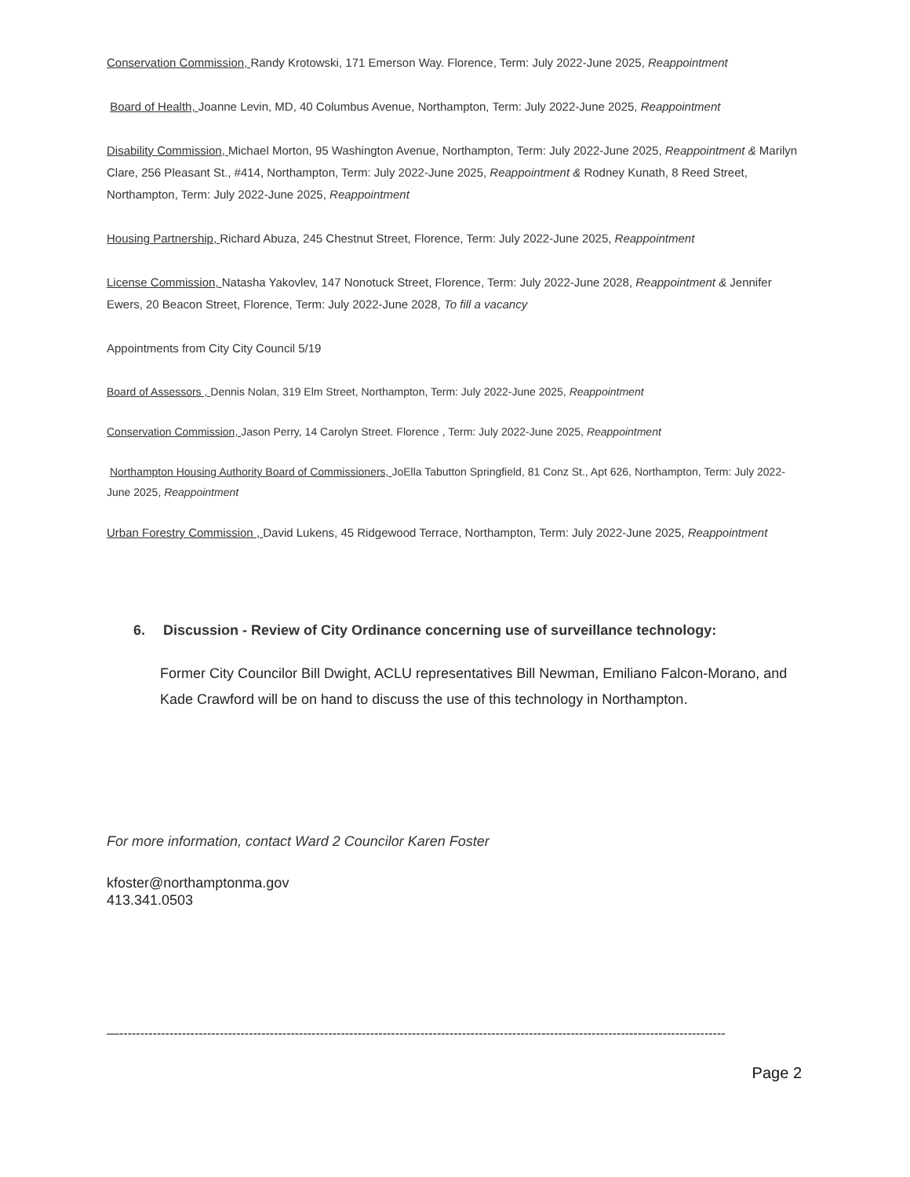Conservation Commission, Randy Krotowski, 171 Emerson Way. Florence, Term: July 2022-June 2025, Reappointment
Board of Health, Joanne Levin, MD, 40 Columbus Avenue, Northampton, Term: July 2022-June 2025, Reappointment
Disability Commission, Michael Morton, 95 Washington Avenue, Northampton, Term: July 2022-June 2025, Reappointment & Marilyn Clare, 256 Pleasant St., #414, Northampton, Term: July 2022-June 2025, Reappointment & Rodney Kunath, 8 Reed Street, Northampton, Term: July 2022-June 2025, Reappointment
Housing Partnership, Richard Abuza, 245 Chestnut Street, Florence, Term: July 2022-June 2025, Reappointment
License Commission, Natasha Yakovlev, 147 Nonotuck Street, Florence, Term: July 2022-June 2028, Reappointment & Jennifer Ewers, 20 Beacon Street, Florence, Term: July 2022-June 2028, To fill a vacancy
Appointments from City City Council 5/19
Board of Assessors , Dennis Nolan, 319 Elm Street, Northampton, Term: July 2022-June 2025, Reappointment
Conservation Commission, Jason Perry, 14 Carolyn Street. Florence , Term: July 2022-June 2025, Reappointment
Northampton Housing Authority Board of Commissioners, JoElla Tabutton Springfield, 81 Conz St., Apt 626, Northampton, Term: July 2022-June 2025, Reappointment
Urban Forestry Commission , David Lukens, 45 Ridgewood Terrace, Northampton, Term: July 2022-June 2025, Reappointment
6. Discussion - Review of City Ordinance concerning use of surveillance technology:
Former City Councilor Bill Dwight, ACLU representatives Bill Newman, Emiliano Falcon-Morano, and Kade Crawford will be on hand to discuss the use of this technology in Northampton.
For more information, contact Ward 2 Councilor Karen Foster
kfoster@northamptonma.gov
413.341.0503
—-------------------------------------------------------------------------------------------------------------------------------------------------
Page 2